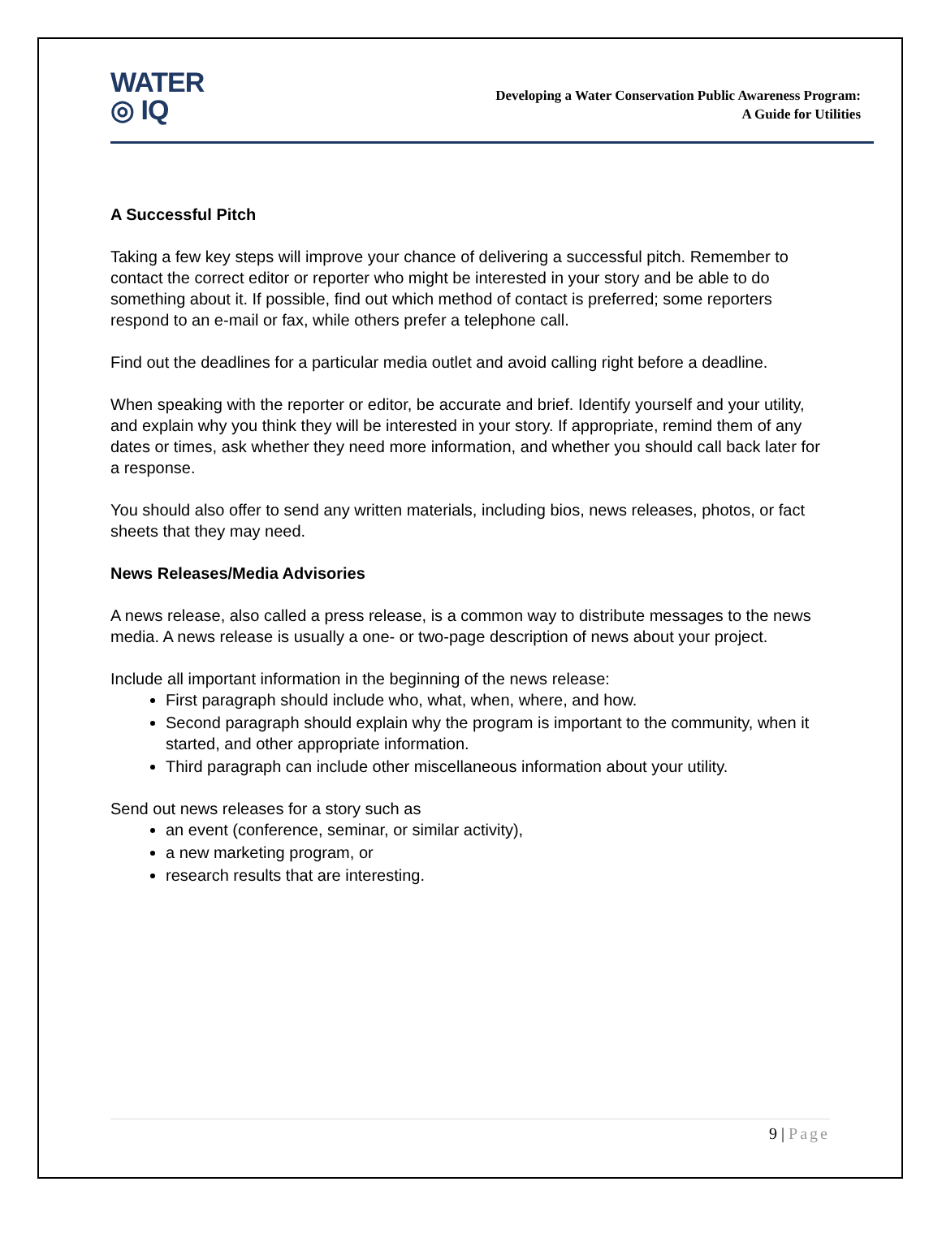WATER
◎ IQ
Developing a Water Conservation Public Awareness Program:
A Guide for Utilities
A Successful Pitch
Taking a few key steps will improve your chance of delivering a successful pitch. Remember to contact the correct editor or reporter who might be interested in your story and be able to do something about it. If possible, find out which method of contact is preferred; some reporters respond to an e-mail or fax, while others prefer a telephone call.
Find out the deadlines for a particular media outlet and avoid calling right before a deadline.
When speaking with the reporter or editor, be accurate and brief. Identify yourself and your utility, and explain why you think they will be interested in your story. If appropriate, remind them of any dates or times, ask whether they need more information, and whether you should call back later for a response.
You should also offer to send any written materials, including bios, news releases, photos, or fact sheets that they may need.
News Releases/Media Advisories
A news release, also called a press release, is a common way to distribute messages to the news media. A news release is usually a one- or two-page description of news about your project.
Include all important information in the beginning of the news release:
First paragraph should include who, what, when, where, and how.
Second paragraph should explain why the program is important to the community, when it started, and other appropriate information.
Third paragraph can include other miscellaneous information about your utility.
Send out news releases for a story such as
an event (conference, seminar, or similar activity),
a new marketing program, or
research results that are interesting.
9 | Page